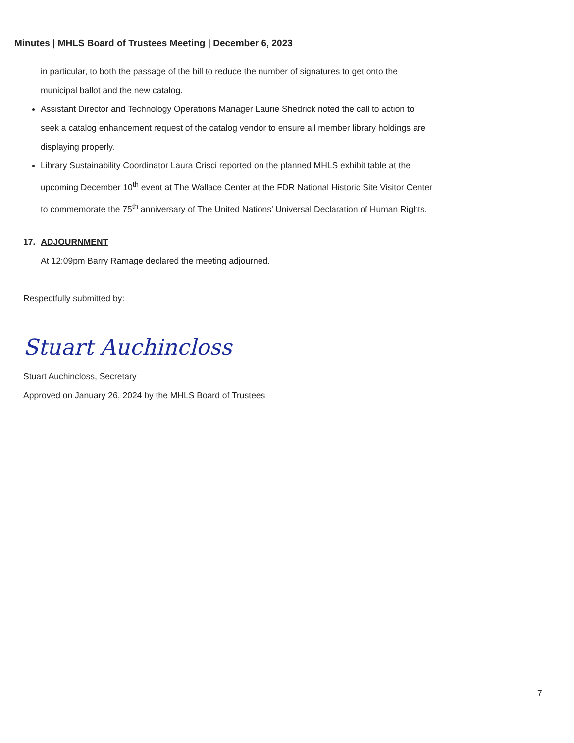Minutes | MHLS Board of Trustees Meeting | December 6, 2023
in particular, to both the passage of the bill to reduce the number of signatures to get onto the municipal ballot and the new catalog.
Assistant Director and Technology Operations Manager Laurie Shedrick noted the call to action to seek a catalog enhancement request of the catalog vendor to ensure all member library holdings are displaying properly.
Library Sustainability Coordinator Laura Crisci reported on the planned MHLS exhibit table at the upcoming December 10<sup>th</sup> event at The Wallace Center at the FDR National Historic Site Visitor Center to commemorate the 75<sup>th</sup> anniversary of The United Nations’ Universal Declaration of Human Rights.
17. ADJOURNMENT
At 12:09pm Barry Ramage declared the meeting adjourned.
Respectfully submitted by:
Stuart Auchincloss
Stuart Auchincloss, Secretary
Approved on January 26, 2024 by the MHLS Board of Trustees
7